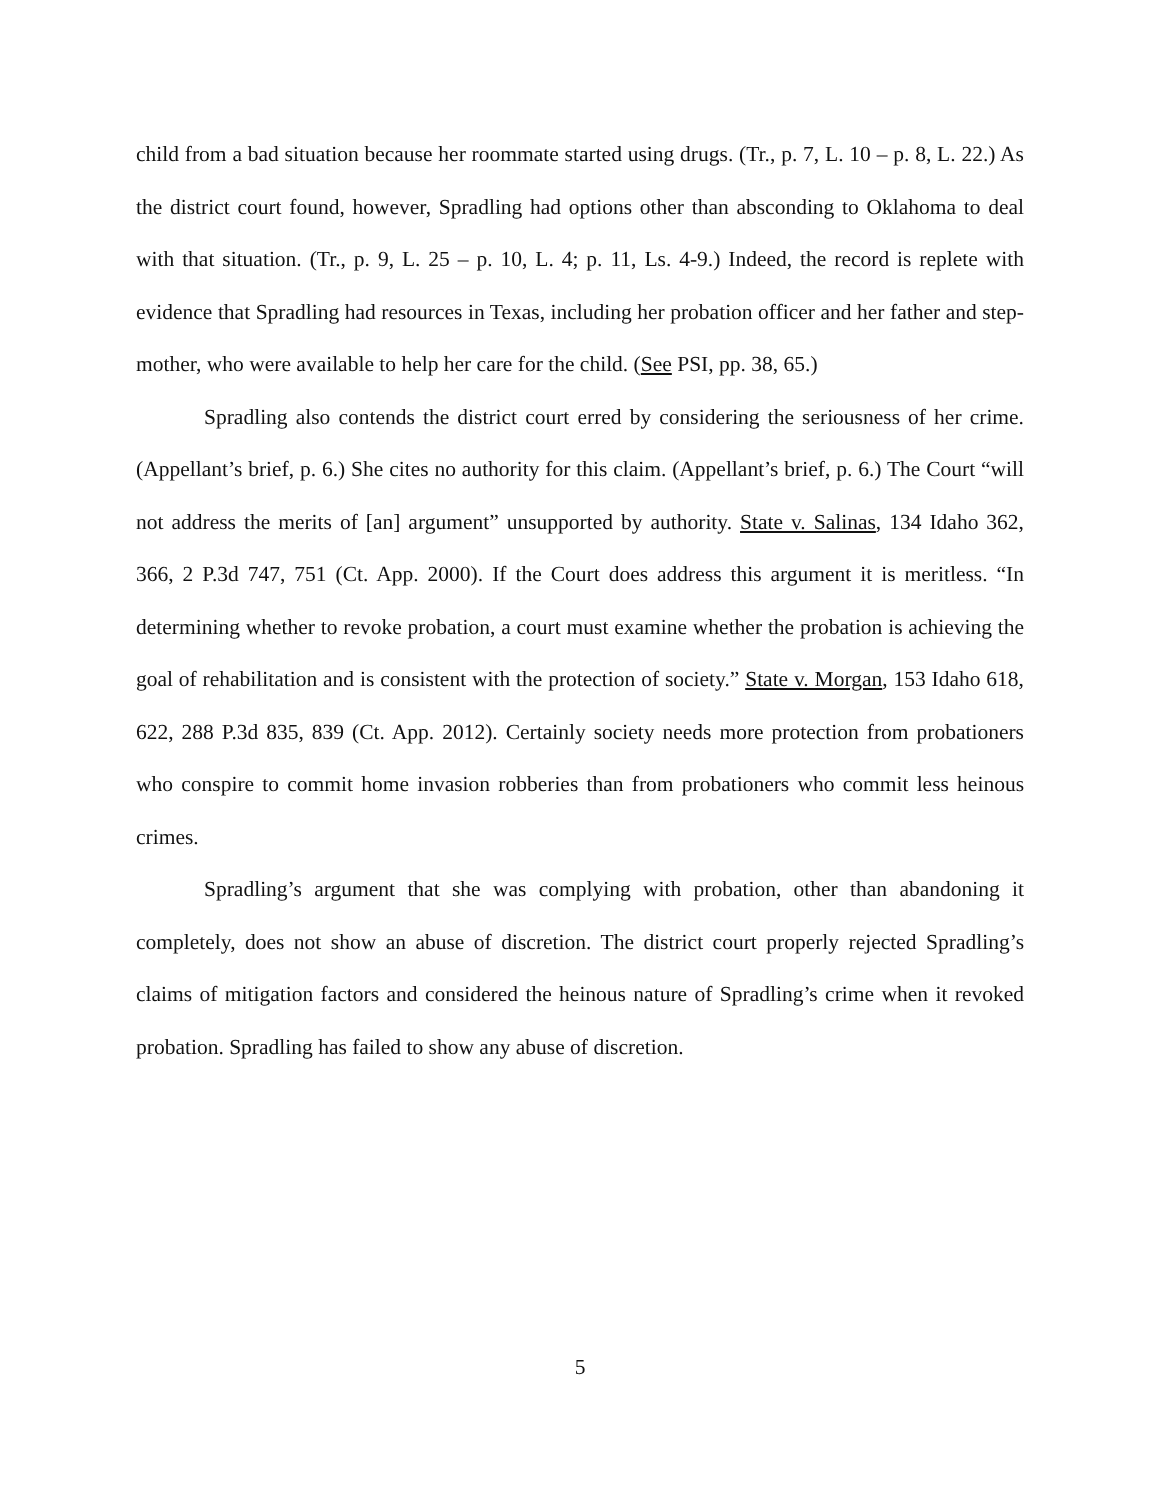child from a bad situation because her roommate started using drugs. (Tr., p. 7, L. 10 – p. 8, L. 22.) As the district court found, however, Spradling had options other than absconding to Oklahoma to deal with that situation. (Tr., p. 9, L. 25 – p. 10, L. 4; p. 11, Ls. 4-9.) Indeed, the record is replete with evidence that Spradling had resources in Texas, including her probation officer and her father and step-mother, who were available to help her care for the child. (See PSI, pp. 38, 65.)
Spradling also contends the district court erred by considering the seriousness of her crime. (Appellant’s brief, p. 6.) She cites no authority for this claim. (Appellant’s brief, p. 6.) The Court “will not address the merits of [an] argument” unsupported by authority. State v. Salinas, 134 Idaho 362, 366, 2 P.3d 747, 751 (Ct. App. 2000). If the Court does address this argument it is meritless. “In determining whether to revoke probation, a court must examine whether the probation is achieving the goal of rehabilitation and is consistent with the protection of society.” State v. Morgan, 153 Idaho 618, 622, 288 P.3d 835, 839 (Ct. App. 2012). Certainly society needs more protection from probationers who conspire to commit home invasion robberies than from probationers who commit less heinous crimes.
Spradling’s argument that she was complying with probation, other than abandoning it completely, does not show an abuse of discretion. The district court properly rejected Spradling’s claims of mitigation factors and considered the heinous nature of Spradling’s crime when it revoked probation. Spradling has failed to show any abuse of discretion.
5